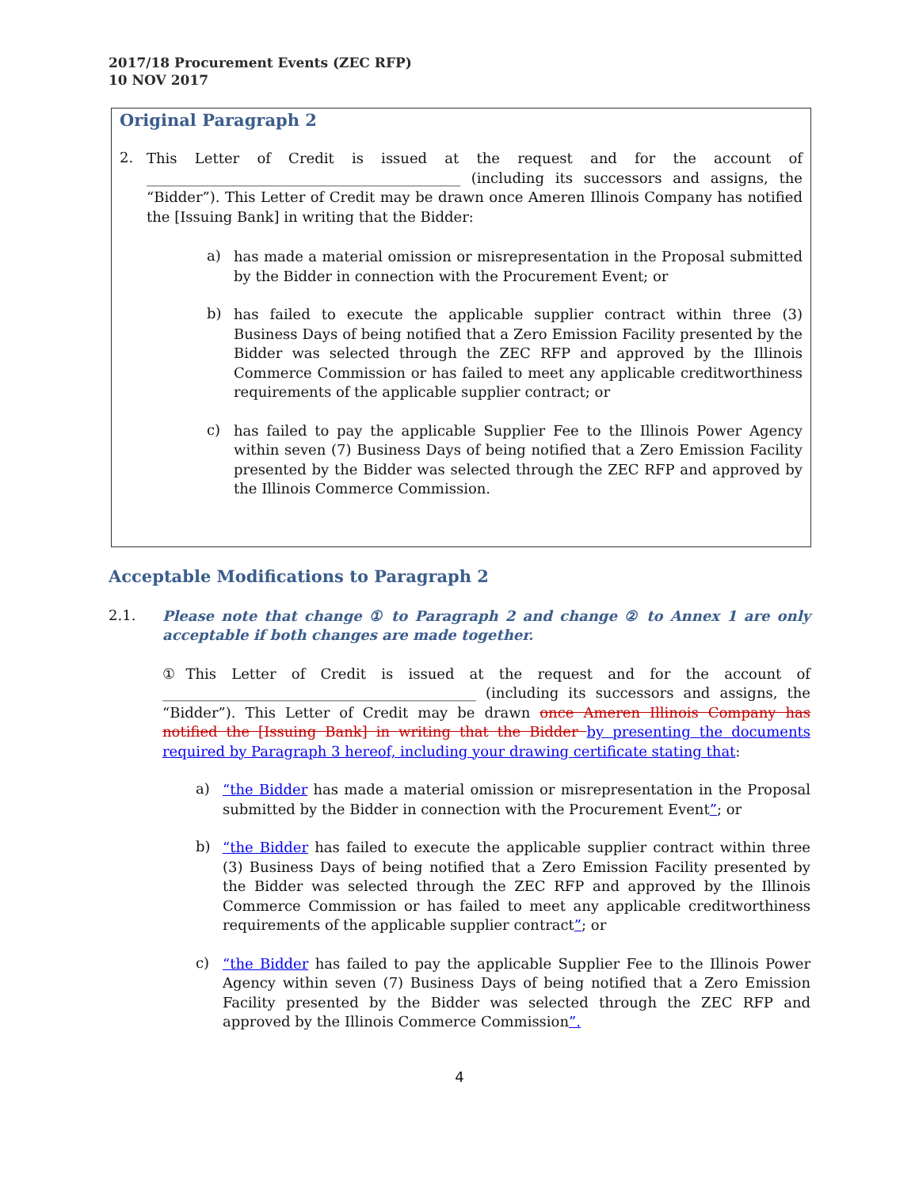2017/18 Procurement Events (ZEC RFP)
10 NOV 2017
Original Paragraph 2
2.
This Letter of Credit is issued at the request and for the account of ____________________________________________ (including its successors and assigns, the “Bidder”). This Letter of Credit may be drawn once Ameren Illinois Company has notified the [Issuing Bank] in writing that the Bidder:
a)
has made a material omission or misrepresentation in the Proposal submitted by the Bidder in connection with the Procurement Event; or
b)
has failed to execute the applicable supplier contract within three (3) Business Days of being notified that a Zero Emission Facility presented by the Bidder was selected through the ZEC RFP and approved by the Illinois Commerce Commission or has failed to meet any applicable creditworthiness requirements of the applicable supplier contract; or
c)
has failed to pay the applicable Supplier Fee to the Illinois Power Agency within seven (7) Business Days of being notified that a Zero Emission Facility presented by the Bidder was selected through the ZEC RFP and approved by the Illinois Commerce Commission.
Acceptable Modifications to Paragraph 2
2.1.
Please note that change ① to Paragraph 2 and change ② to Annex 1 are only acceptable if both changes are made together.
①This Letter of Credit is issued at the request and for the account of ____________________________________________ (including its successors and assigns, the “Bidder”). This Letter of Credit may be drawn once Ameren Illinois Company has notified the [Issuing Bank] in writing that the Bidder by presenting the documents required by Paragraph 3 hereof, including your drawing certificate stating that:
a)
“the Bidder has made a material omission or misrepresentation in the Proposal submitted by the Bidder in connection with the Procurement Event”; or
b)
“the Bidder has failed to execute the applicable supplier contract within three (3) Business Days of being notified that a Zero Emission Facility presented by the Bidder was selected through the ZEC RFP and approved by the Illinois Commerce Commission or has failed to meet any applicable creditworthiness requirements of the applicable supplier contract”; or
c)
“the Bidder has failed to pay the applicable Supplier Fee to the Illinois Power Agency within seven (7) Business Days of being notified that a Zero Emission Facility presented by the Bidder was selected through the ZEC RFP and approved by the Illinois Commerce Commission”.
4